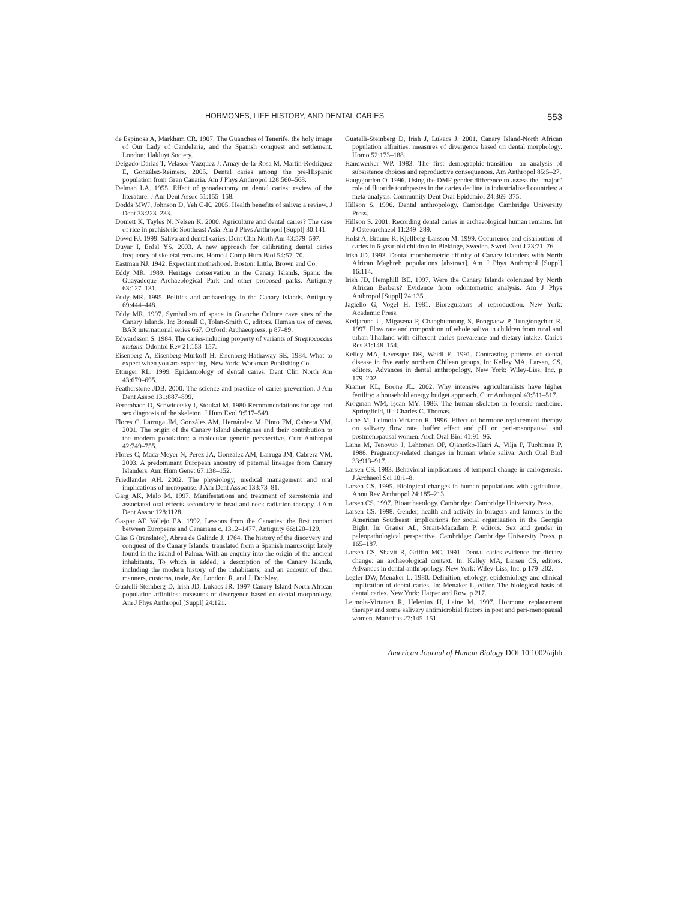HORMONES, LIFE HISTORY, AND DENTAL CARIES 553
de Espinosa A, Markham CR. 1907. The Guanches of Tenerife, the holy image of Our Lady of Candelaria, and the Spanish conquest and settlement. London: Hakluyt Society.
Delgado-Darias T, Velasco-Vázquez J, Arnay-de-la-Rosa M, Martín-Rodríguez E, González-Reimers. 2005. Dental caries among the pre-Hispanic population from Gran Canaria. Am J Phys Anthropol 128:560–568.
Delman LA. 1955. Effect of gonadectomy on dental caries: review of the literature. J Am Dent Assoc 51:155–158.
Dodds MWJ, Johnson D, Yeh C-K. 2005. Health benefits of saliva: a review. J Dent 33:223–233.
Domett K, Tayles N, Nelsen K. 2000. Agriculture and dental caries? The case of rice in prehistoric Southeast Asia. Am J Phys Anthropol [Suppl] 30:141.
Dowd FJ. 1999. Saliva and dental caries. Dent Clin North Am 43:579–597.
Duyar I, Erdal YS. 2003. A new approach for calibrating dental caries frequency of skeletal remains. Homo J Comp Hum Biol 54:57–70.
Eastman NJ. 1942. Expectant motherhood. Boston: Little, Brown and Co.
Eddy MR. 1989. Heritage conservation in the Canary Islands, Spain: the Guayadeque Archaeological Park and other proposed parks. Antiquity 63:127–131.
Eddy MR. 1995. Politics and archaeology in the Canary Islands. Antiquity 69:444–448.
Eddy MR. 1997. Symbolism of space in Guanche Culture cave sites of the Canary Islands. In: Bonsall C, Tolan-Smith C, editors. Human use of caves. BAR international series 667. Oxford: Archaeopress. p 87–89.
Edwardsson S. 1984. The caries-inducing property of variants of Streptococcus mutans. Odontol Rev 21:153–157.
Eisenberg A, Eisenberg-Murkoff H, Eisenberg-Hathaway SE. 1984. What to expect when you are expecting. New York: Workman Publishing Co.
Ettinger RL. 1999. Epidemiology of dental caries. Dent Clin North Am 43:679–695.
Featherstone JDB. 2000. The science and practice of caries prevention. J Am Dent Assoc 131:887–899.
Ferembach D, Schwidetsky I, Stoukal M. 1980 Recommendations for age and sex diagnosis of the skeleton. J Hum Evol 9:517–549.
Flores C, Larruga JM, Gonzáles AM, Hernández M, Pinto FM, Cabrera VM. 2001. The origin of the Canary Island aborigines and their contribution to the modern population: a molecular genetic perspective. Curr Anthropol 42:749–755.
Flores C, Maca-Meyer N, Perez JA, Gonzalez AM, Larruga JM, Cabrera VM. 2003. A predominant European ancestry of paternal lineages from Canary Islanders. Ann Hum Genet 67:138–152.
Friedlander AH. 2002. The physiology, medical management and oral implications of menopause. J Am Dent Assoc 133:73–81.
Garg AK, Malo M. 1997. Manifestations and treatment of xerostomia and associated oral effects secondary to head and neck radiation therapy. J Am Dent Assoc 128:1128.
Gaspar AT, Vallejo EA. 1992. Lessons from the Canaries: the first contact between Europeans and Canarians c. 1312–1477. Antiquity 66:120–129.
Glas G (translator), Abreu de Galindo J. 1764. The history of the discovery and conquest of the Canary Islands: translated from a Spanish manuscript lately found in the island of Palma. With an enquiry into the origin of the ancient inhabitants. To which is added, a description of the Canary Islands, including the modern history of the inhabitants, and an account of their manners, customs, trade, &c. London: R. and J. Dodsley.
Guatelli-Steinberg D, Irish JD, Lukacs JR. 1997 Canary Island-North African population affinities: measures of divergence based on dental morphology. Am J Phys Anthropol [Suppl] 24:121.
Guatelli-Steinberg D, Irish J, Lukacs J. 2001. Canary Island-North African population affinities: measures of divergence based on dental morphology. Homo 52:173–188.
Handwerker WP. 1983. The first demographic-transition—an analysis of subsistence choices and reproductive consequences. Am Anthropol 85:5–27.
Haugejorden O. 1996. Using the DMF gender difference to assess the “major” role of fluoride toothpastes in the caries decline in industrialized countries: a meta-analysis. Community Dent Oral Epidemiol 24:369–375.
Hillson S. 1996. Dental anthropology. Cambridge: Cambridge University Press.
Hillson S. 2001. Recording dental caries in archaeological human remains. Int J Osteoarchaeol 11:249–289.
Holst A, Braune K, Kjellberg-Larsson M. 1999. Occurrence and distribution of caries in 6-year-old children in Blekinge, Sweden. Swed Dent J 23:71–76.
Irish JD. 1993. Dental morphometric affinity of Canary Islanders with North African Maghreb populations [abstract]. Am J Phys Anthropol [Suppl] 16:114.
Irish JD, Hemphill BE. 1997. Were the Canary Islands colonized by North African Berbers? Evidence from odontometric analysis. Am J Phys Anthropol [Suppl] 24:135.
Jagiello G, Vogel H. 1981. Bioregulators of reproduction. New York: Academic Press.
Kedjarune U, Migasena P, Changbumrung S, Pongpaew P, Tungtongchitr R. 1997. Flow rate and composition of whole saliva in children from rural and urban Thailand with different caries prevalence and dietary intake. Caries Res 31:148–154.
Kelley MA, Levesque DR, Weidl E. 1991. Contrasting patterns of dental disease in five early northern Chilean groups. In: Kelley MA, Larsen, CS, editors. Advances in dental anthropology. New York: Wiley-Liss, Inc. p 179–202.
Kramer KL, Boone JL. 2002. Why intensive agriculturalists have higher fertility: a household energy budget approach. Curr Anthropol 43:511–517.
Krogman WM, Işcan MY. 1986. The human skeleton in forensic medicine. Springfield, IL: Charles C. Thomas.
Laine M, Leimola-Virtanen R. 1996. Effect of hormone replacement therapy on salivary flow rate, buffer effect and pH on peri-menopausal and postmenopausal women. Arch Oral Biol 41:91–96.
Laine M, Tenovuo J, Lehtonen OP, Ojanotko-Harri A, Vilja P, Tuohimaa P. 1988. Pregnancy-related changes in human whole saliva. Arch Oral Biol 33:913–917.
Larsen CS. 1983. Behavioral implications of temporal change in cariogenesis. J Archaeol Sci 10:1–8.
Larsen CS. 1995. Biological changes in human populations with agriculture. Annu Rev Anthropol 24:185–213.
Larsen CS. 1997. Bioarchaeology. Cambridge: Cambridge University Press.
Larsen CS. 1998. Gender, health and activity in foragers and farmers in the American Southeast: implications for social organization in the Georgia Bight. In: Grauer AL, Stuart-Macadam P, editors. Sex and gender in paleopathological perspective. Cambridge: Cambridge University Press. p 165–187.
Larsen CS, Shavit R, Griffin MC. 1991. Dental caries evidence for dietary change: an archaeological context. In: Kelley MA, Larsen CS, editors. Advances in dental anthropology. New York: Wiley-Liss, Inc. p 179–202.
Legler DW, Menaker L. 1980. Definition, etiology, epidemiology and clinical implication of dental caries. In: Menaker L, editor. The biological basis of dental caries. New York: Harper and Row. p 217.
Leimola-Virtanen R, Helenius H, Laine M. 1997. Hormone replacement therapy and some salivary antimicrobial factors in post and peri-menopausal women. Maturitas 27:145–151.
American Journal of Human Biology DOI 10.1002/ajhb